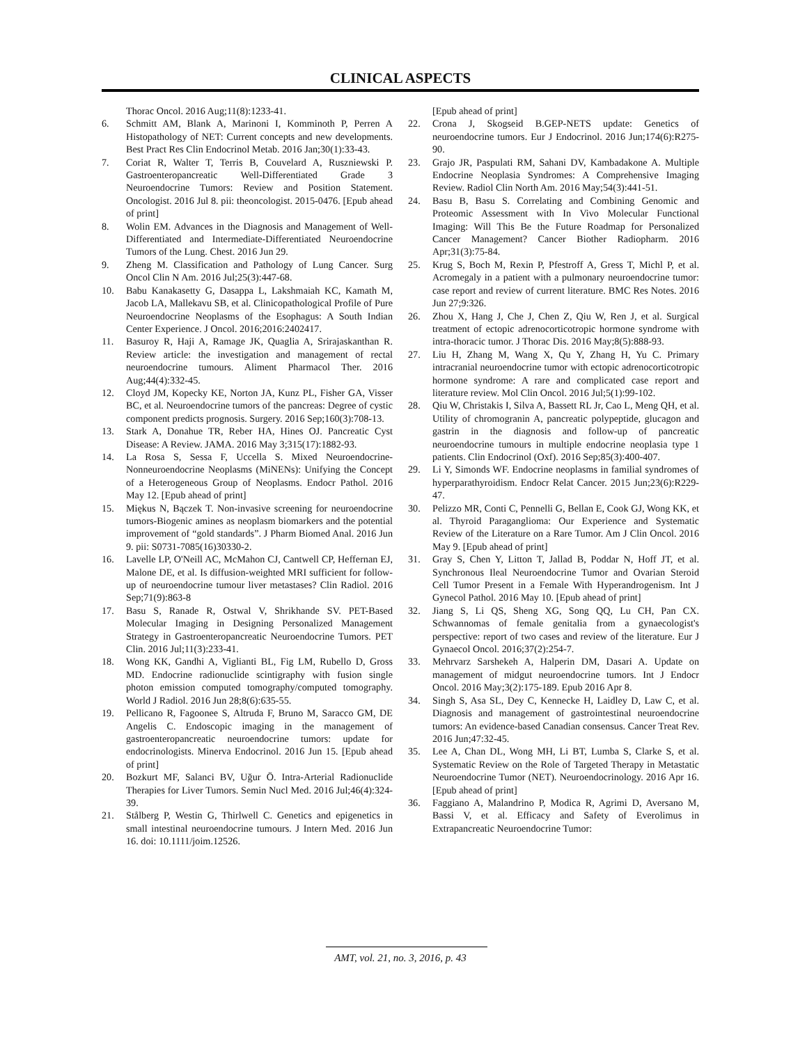CLINICAL ASPECTS
Thorac Oncol. 2016 Aug;11(8):1233-41.
6. Schmitt AM, Blank A, Marinoni I, Komminoth P, Perren A Histopathology of NET: Current concepts and new developments. Best Pract Res Clin Endocrinol Metab. 2016 Jan;30(1):33-43.
7. Coriat R, Walter T, Terris B, Couvelard A, Ruszniewski P. Gastroenteropancreatic Well-Differentiated Grade 3 Neuroendocrine Tumors: Review and Position Statement. Oncologist. 2016 Jul 8. pii: theoncologist. 2015-0476. [Epub ahead of print]
8. Wolin EM. Advances in the Diagnosis and Management of Well-Differentiated and Intermediate-Differentiated Neuroendocrine Tumors of the Lung. Chest. 2016 Jun 29.
9. Zheng M. Classification and Pathology of Lung Cancer. Surg Oncol Clin N Am. 2016 Jul;25(3):447-68.
10. Babu Kanakasetty G, Dasappa L, Lakshmaiah KC, Kamath M, Jacob LA, Mallekavu SB, et al. Clinicopathological Profile of Pure Neuroendocrine Neoplasms of the Esophagus: A South Indian Center Experience. J Oncol. 2016;2016:2402417.
11. Basuroy R, Haji A, Ramage JK, Quaglia A, Srirajaskanthan R. Review article: the investigation and management of rectal neuroendocrine tumours. Aliment Pharmacol Ther. 2016 Aug;44(4):332-45.
12. Cloyd JM, Kopecky KE, Norton JA, Kunz PL, Fisher GA, Visser BC, et al. Neuroendocrine tumors of the pancreas: Degree of cystic component predicts prognosis. Surgery. 2016 Sep;160(3):708-13.
13. Stark A, Donahue TR, Reber HA, Hines OJ. Pancreatic Cyst Disease: A Review. JAMA. 2016 May 3;315(17):1882-93.
14. La Rosa S, Sessa F, Uccella S. Mixed Neuroendocrine-Nonneuroendocrine Neoplasms (MiNENs): Unifying the Concept of a Heterogeneous Group of Neoplasms. Endocr Pathol. 2016 May 12. [Epub ahead of print]
15. Miękus N, Bączek T. Non-invasive screening for neuroendocrine tumors-Biogenic amines as neoplasm biomarkers and the potential improvement of “gold standards”. J Pharm Biomed Anal. 2016 Jun 9. pii: S0731-7085(16)30330-2.
16. Lavelle LP, O'Neill AC, McMahon CJ, Cantwell CP, Heffernan EJ, Malone DE, et al. Is diffusion-weighted MRI sufficient for follow-up of neuroendocrine tumour liver metastases? Clin Radiol. 2016 Sep;71(9):863-8
17. Basu S, Ranade R, Ostwal V, Shrikhande SV. PET-Based Molecular Imaging in Designing Personalized Management Strategy in Gastroenteropancreatic Neuroendocrine Tumors. PET Clin. 2016 Jul;11(3):233-41.
18. Wong KK, Gandhi A, Viglianti BL, Fig LM, Rubello D, Gross MD. Endocrine radionuclide scintigraphy with fusion single photon emission computed tomography/computed tomography. World J Radiol. 2016 Jun 28;8(6):635-55.
19. Pellicano R, Fagoonee S, Altruda F, Bruno M, Saracco GM, DE Angelis C. Endoscopic imaging in the management of gastroenteropancreatic neuroendocrine tumors: update for endocrinologists. Minerva Endocrinol. 2016 Jun 15. [Epub ahead of print]
20. Bozkurt MF, Salanci BV, Uğur Ö. Intra-Arterial Radionuclide Therapies for Liver Tumors. Semin Nucl Med. 2016 Jul;46(4):324-39.
21. Stålberg P, Westin G, Thirlwell C. Genetics and epigenetics in small intestinal neuroendocrine tumours. J Intern Med. 2016 Jun 16. doi: 10.1111/joim.12526.
[Epub ahead of print]
22. Crona J, Skogseid B.GEP-NETS update: Genetics of neuroendocrine tumors. Eur J Endocrinol. 2016 Jun;174(6):R275-90.
23. Grajo JR, Paspulati RM, Sahani DV, Kambadakone A. Multiple Endocrine Neoplasia Syndromes: A Comprehensive Imaging Review. Radiol Clin North Am. 2016 May;54(3):441-51.
24. Basu B, Basu S. Correlating and Combining Genomic and Proteomic Assessment with In Vivo Molecular Functional Imaging: Will This Be the Future Roadmap for Personalized Cancer Management? Cancer Biother Radiopharm. 2016 Apr;31(3):75-84.
25. Krug S, Boch M, Rexin P, Pfestroff A, Gress T, Michl P, et al. Acromegaly in a patient with a pulmonary neuroendocrine tumor: case report and review of current literature. BMC Res Notes. 2016 Jun 27;9:326.
26. Zhou X, Hang J, Che J, Chen Z, Qiu W, Ren J, et al. Surgical treatment of ectopic adrenocorticotropic hormone syndrome with intra-thoracic tumor. J Thorac Dis. 2016 May;8(5):888-93.
27. Liu H, Zhang M, Wang X, Qu Y, Zhang H, Yu C. Primary intracranial neuroendocrine tumor with ectopic adrenocorticotropic hormone syndrome: A rare and complicated case report and literature review. Mol Clin Oncol. 2016 Jul;5(1):99-102.
28. Qiu W, Christakis I, Silva A, Bassett RL Jr, Cao L, Meng QH, et al. Utility of chromogranin A, pancreatic polypeptide, glucagon and gastrin in the diagnosis and follow-up of pancreatic neuroendocrine tumours in multiple endocrine neoplasia type 1 patients. Clin Endocrinol (Oxf). 2016 Sep;85(3):400-407.
29. Li Y, Simonds WF. Endocrine neoplasms in familial syndromes of hyperparathyroidism. Endocr Relat Cancer. 2015 Jun;23(6):R229-47.
30. Pelizzo MR, Conti C, Pennelli G, Bellan E, Cook GJ, Wong KK, et al. Thyroid Paraganglioma: Our Experience and Systematic Review of the Literature on a Rare Tumor. Am J Clin Oncol. 2016 May 9. [Epub ahead of print]
31. Gray S, Chen Y, Litton T, Jallad B, Poddar N, Hoff JT, et al. Synchronous Ileal Neuroendocrine Tumor and Ovarian Steroid Cell Tumor Present in a Female With Hyperandrogenism. Int J Gynecol Pathol. 2016 May 10. [Epub ahead of print]
32. Jiang S, Li QS, Sheng XG, Song QQ, Lu CH, Pan CX. Schwannomas of female genitalia from a gynaecologist's perspective: report of two cases and review of the literature. Eur J Gynaecol Oncol. 2016;37(2):254-7.
33. Mehrvarz Sarshekeh A, Halperin DM, Dasari A. Update on management of midgut neuroendocrine tumors. Int J Endocr Oncol. 2016 May;3(2):175-189. Epub 2016 Apr 8.
34. Singh S, Asa SL, Dey C, Kennecke H, Laidley D, Law C, et al. Diagnosis and management of gastrointestinal neuroendocrine tumors: An evidence-based Canadian consensus. Cancer Treat Rev. 2016 Jun;47:32-45.
35. Lee A, Chan DL, Wong MH, Li BT, Lumba S, Clarke S, et al. Systematic Review on the Role of Targeted Therapy in Metastatic Neuroendocrine Tumor (NET). Neuroendocrinology. 2016 Apr 16. [Epub ahead of print]
36. Faggiano A, Malandrino P, Modica R, Agrimi D, Aversano M, Bassi V, et al. Efficacy and Safety of Everolimus in Extrapancreatic Neuroendocrine Tumor:
AMT, vol. 21, no. 3, 2016, p. 43